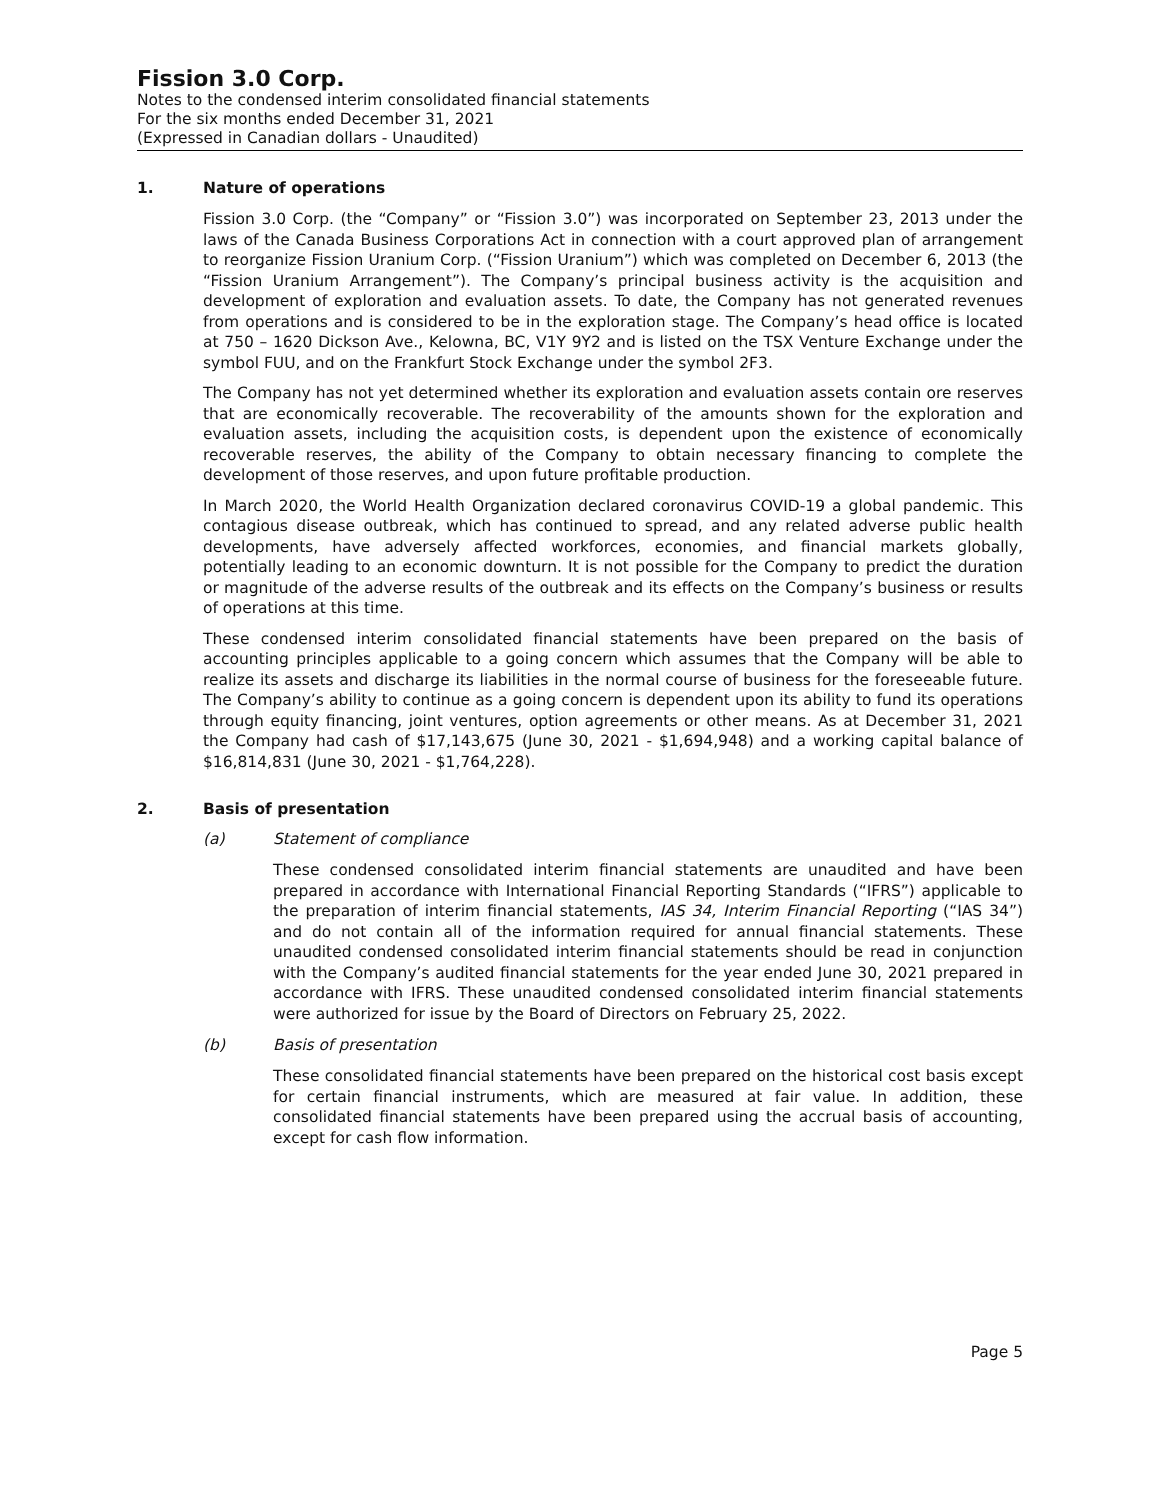Fission 3.0 Corp.
Notes to the condensed interim consolidated financial statements
For the six months ended December 31, 2021
(Expressed in Canadian dollars - Unaudited)
1. Nature of operations
Fission 3.0 Corp. (the “Company” or “Fission 3.0”) was incorporated on September 23, 2013 under the laws of the Canada Business Corporations Act in connection with a court approved plan of arrangement to reorganize Fission Uranium Corp. (“Fission Uranium”) which was completed on December 6, 2013 (the “Fission Uranium Arrangement”). The Company’s principal business activity is the acquisition and development of exploration and evaluation assets. To date, the Company has not generated revenues from operations and is considered to be in the exploration stage. The Company’s head office is located at 750 – 1620 Dickson Ave., Kelowna, BC, V1Y 9Y2 and is listed on the TSX Venture Exchange under the symbol FUU, and on the Frankfurt Stock Exchange under the symbol 2F3.
The Company has not yet determined whether its exploration and evaluation assets contain ore reserves that are economically recoverable. The recoverability of the amounts shown for the exploration and evaluation assets, including the acquisition costs, is dependent upon the existence of economically recoverable reserves, the ability of the Company to obtain necessary financing to complete the development of those reserves, and upon future profitable production.
In March 2020, the World Health Organization declared coronavirus COVID-19 a global pandemic. This contagious disease outbreak, which has continued to spread, and any related adverse public health developments, have adversely affected workforces, economies, and financial markets globally, potentially leading to an economic downturn. It is not possible for the Company to predict the duration or magnitude of the adverse results of the outbreak and its effects on the Company’s business or results of operations at this time.
These condensed interim consolidated financial statements have been prepared on the basis of accounting principles applicable to a going concern which assumes that the Company will be able to realize its assets and discharge its liabilities in the normal course of business for the foreseeable future. The Company’s ability to continue as a going concern is dependent upon its ability to fund its operations through equity financing, joint ventures, option agreements or other means. As at December 31, 2021 the Company had cash of $17,143,675 (June 30, 2021 - $1,694,948) and a working capital balance of $16,814,831 (June 30, 2021 - $1,764,228).
2. Basis of presentation
(a) Statement of compliance
These condensed consolidated interim financial statements are unaudited and have been prepared in accordance with International Financial Reporting Standards (“IFRS”) applicable to the preparation of interim financial statements, IAS 34, Interim Financial Reporting (“IAS 34”) and do not contain all of the information required for annual financial statements. These unaudited condensed consolidated interim financial statements should be read in conjunction with the Company’s audited financial statements for the year ended June 30, 2021 prepared in accordance with IFRS. These unaudited condensed consolidated interim financial statements were authorized for issue by the Board of Directors on February 25, 2022.
(b) Basis of presentation
These consolidated financial statements have been prepared on the historical cost basis except for certain financial instruments, which are measured at fair value. In addition, these consolidated financial statements have been prepared using the accrual basis of accounting, except for cash flow information.
Page 5